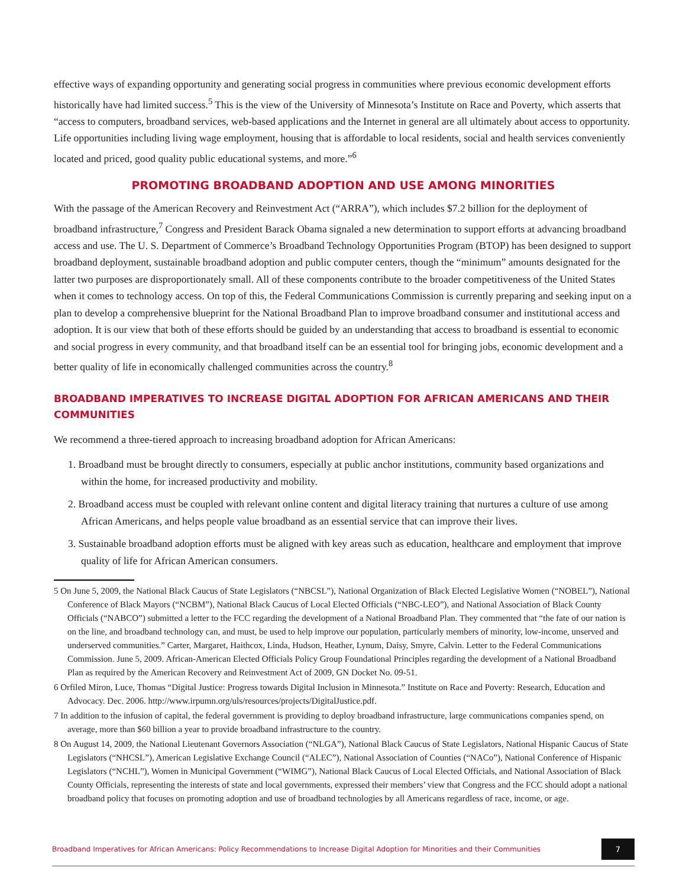effective ways of expanding opportunity and generating social progress in communities where previous economic development efforts historically have had limited success.<sup>5</sup> This is the view of the University of Minnesota’s Institute on Race and Poverty, which asserts that “access to computers, broadband services, web-based applications and the Internet in general are all ultimately about access to opportunity. Life opportunities including living wage employment, housing that is affordable to local residents, social and health services conveniently located and priced, good quality public educational systems, and more.”<sup>6</sup>
PROMOTING BROADBAND ADOPTION AND USE AMONG MINORITIES
With the passage of the American Recovery and Reinvestment Act (“ARRA”), which includes $7.2 billion for the deployment of broadband infrastructure,<sup>7</sup> Congress and President Barack Obama signaled a new determination to support efforts at advancing broadband access and use. The U. S. Department of Commerce’s Broadband Technology Opportunities Program (BTOP) has been designed to support broadband deployment, sustainable broadband adoption and public computer centers, though the “minimum” amounts designated for the latter two purposes are disproportionately small. All of these components contribute to the broader competitiveness of the United States when it comes to technology access. On top of this, the Federal Communications Commission is currently preparing and seeking input on a plan to develop a comprehensive blueprint for the National Broadband Plan to improve broadband consumer and institutional access and adoption. It is our view that both of these efforts should be guided by an understanding that access to broadband is essential to economic and social progress in every community, and that broadband itself can be an essential tool for bringing jobs, economic development and a better quality of life in economically challenged communities across the country.<sup>8</sup>
BROADBAND IMPERATIVES TO INCREASE DIGITAL ADOPTION FOR AFRICAN AMERICANS AND THEIR COMMUNITIES
We recommend a three-tiered approach to increasing broadband adoption for African Americans:
1. Broadband must be brought directly to consumers, especially at public anchor institutions, community based organizations and within the home, for increased productivity and mobility.
2. Broadband access must be coupled with relevant online content and digital literacy training that nurtures a culture of use among African Americans, and helps people value broadband as an essential service that can improve their lives.
3. Sustainable broadband adoption efforts must be aligned with key areas such as education, healthcare and employment that improve quality of life for African American consumers.
5 On June 5, 2009, the National Black Caucus of State Legislators (“NBCSL”), National Organization of Black Elected Legislative Women (“NOBEL”), National Conference of Black Mayors (“NCBM”), National Black Caucus of Local Elected Officials (“NBC-LEO”), and National Association of Black County Officials (“NABCO”) submitted a letter to the FCC regarding the development of a National Broadband Plan. They commented that “the fate of our nation is on the line, and broadband technology can, and must, be used to help improve our population, particularly members of minority, low-income, unserved and underserved communities.” Carter, Margaret, Haithcox, Linda, Hudson, Heather, Lynum, Daisy, Smyre, Calvin. Letter to the Federal Communications Commission. June 5, 2009. African-American Elected Officials Policy Group Foundational Principles regarding the development of a National Broadband Plan as required by the American Recovery and Reinvestment Act of 2009, GN Docket No. 09-51.
6 Orfiled Miron, Luce, Thomas “Digital Justice: Progress towards Digital Inclusion in Minnesota.” Institute on Race and Poverty: Research, Education and Advocacy. Dec. 2006. http://www.irpumn.org/uls/resources/projects/DigitalJustice.pdf.
7 In addition to the infusion of capital, the federal government is providing to deploy broadband infrastructure, large communications companies spend, on average, more than $60 billion a year to provide broadband infrastructure to the country.
8 On August 14, 2009, the National Lieutenant Governors Association (“NLGA”), National Black Caucus of State Legislators, National Hispanic Caucus of State Legislators (“NHCSL”), American Legislative Exchange Council (“ALEC”), National Association of Counties (“NACo”), National Conference of Hispanic Legislators (“NCHL”), Women in Municipal Government (“WIMG”), National Black Caucus of Local Elected Officials, and National Association of Black County Officials, representing the interests of state and local governments, expressed their members’ view that Congress and the FCC should adopt a national broadband policy that focuses on promoting adoption and use of broadband technologies by all Americans regardless of race, income, or age.
Broadband Imperatives for African Americans: Policy Recommendations to Increase Digital Adoption for Minorities and their Communities 7